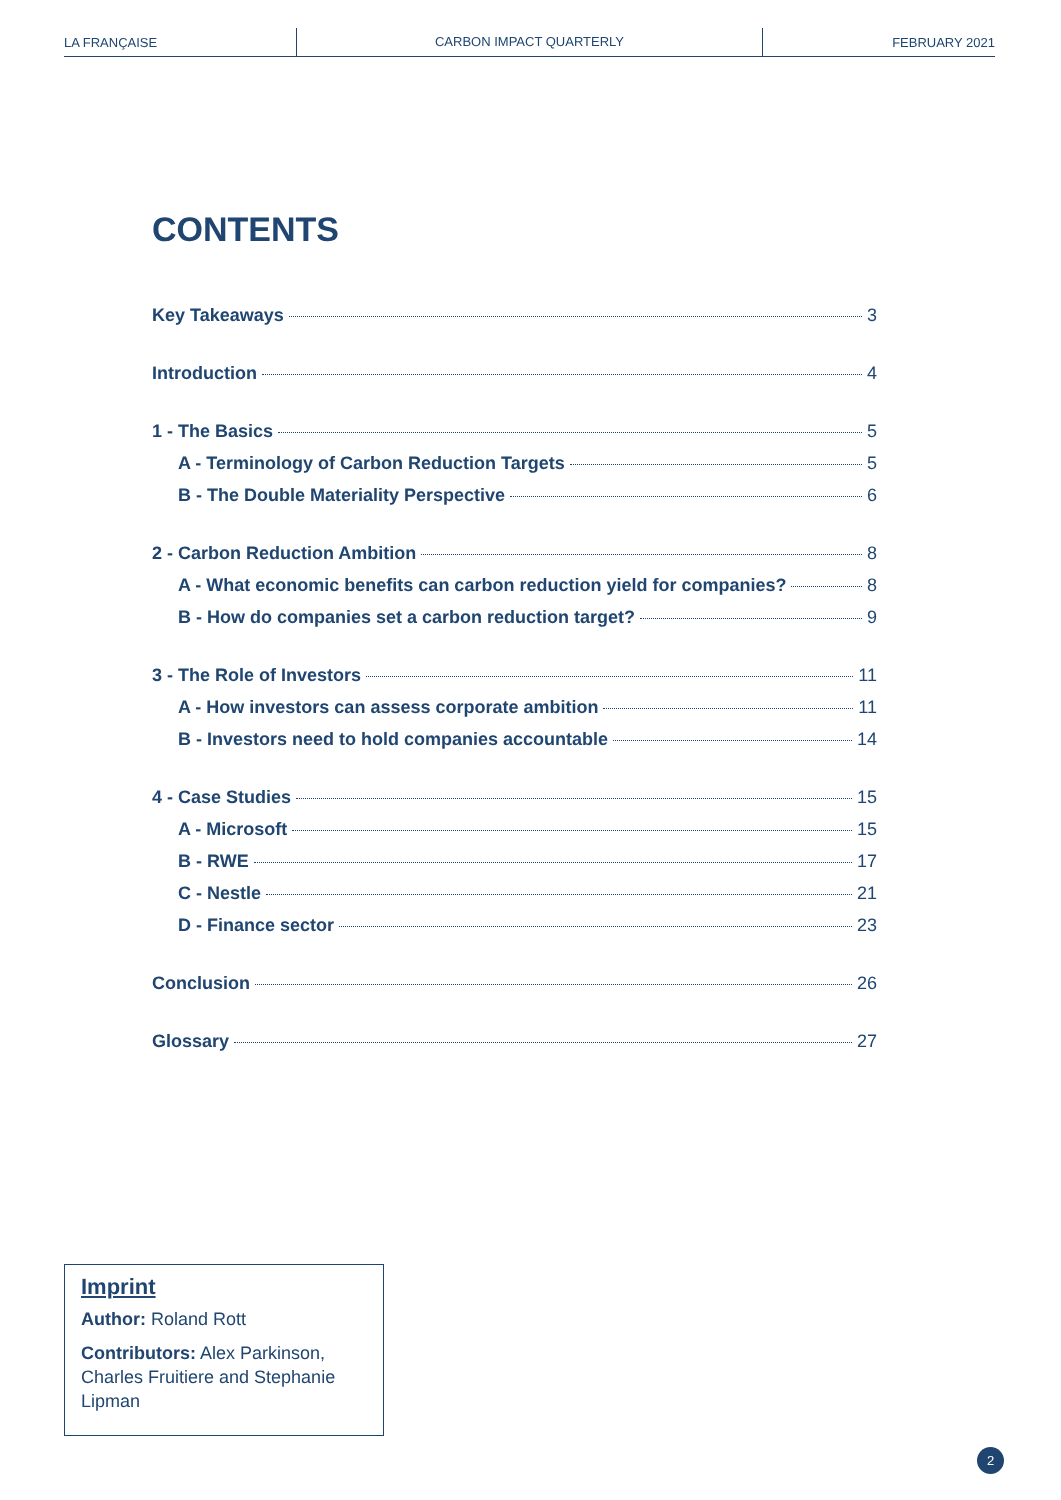LA FRANÇAISE
CARBON IMPACT QUARTERLY
FEBRUARY 2021
CONTENTS
Key Takeaways 3
Introduction 4
1 - The Basics 5
A - Terminology of Carbon Reduction Targets 5
B - The Double Materiality Perspective 6
2 - Carbon Reduction Ambition 8
A - What economic benefits can carbon reduction yield for companies? 8
B - How do companies set a carbon reduction target? 9
3 - The Role of Investors 11
A - How investors can assess corporate ambition 11
B - Investors need to hold companies accountable 14
4 - Case Studies 15
A - Microsoft 15
B - RWE 17
C - Nestle 21
D - Finance sector 23
Conclusion 26
Glossary 27
Imprint
Author: Roland Rott
Contributors: Alex Parkinson, Charles Fruitiere and Stephanie Lipman
2